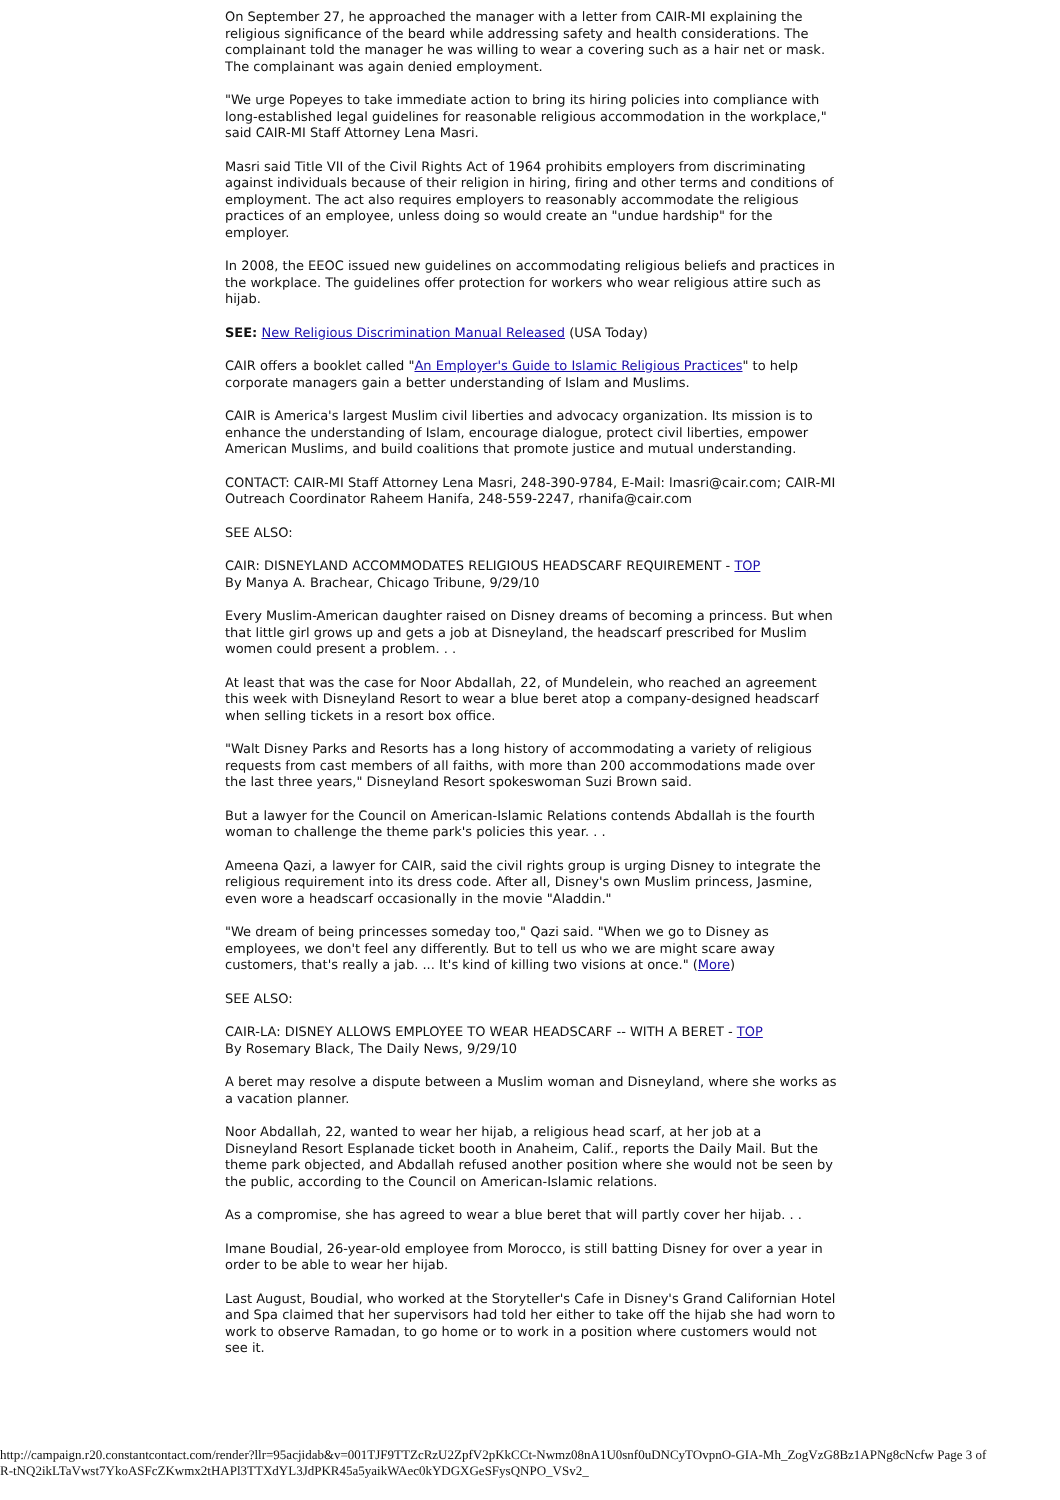On September 27, he approached the manager with a letter from CAIR-MI explaining the religious significance of the beard while addressing safety and health considerations. The complainant told the manager he was willing to wear a covering such as a hair net or mask. The complainant was again denied employment.
"We urge Popeyes to take immediate action to bring its hiring policies into compliance with long-established legal guidelines for reasonable religious accommodation in the workplace," said CAIR-MI Staff Attorney Lena Masri.
Masri said Title VII of the Civil Rights Act of 1964 prohibits employers from discriminating against individuals because of their religion in hiring, firing and other terms and conditions of employment. The act also requires employers to reasonably accommodate the religious practices of an employee, unless doing so would create an "undue hardship" for the employer.
In 2008, the EEOC issued new guidelines on accommodating religious beliefs and practices in the workplace. The guidelines offer protection for workers who wear religious attire such as hijab.
SEE: New Religious Discrimination Manual Released (USA Today)
CAIR offers a booklet called "An Employer's Guide to Islamic Religious Practices" to help corporate managers gain a better understanding of Islam and Muslims.
CAIR is America's largest Muslim civil liberties and advocacy organization. Its mission is to enhance the understanding of Islam, encourage dialogue, protect civil liberties, empower American Muslims, and build coalitions that promote justice and mutual understanding.
CONTACT: CAIR-MI Staff Attorney Lena Masri, 248-390-9784, E-Mail: lmasri@cair.com; CAIR-MI Outreach Coordinator Raheem Hanifa, 248-559-2247, rhanifa@cair.com
SEE ALSO:
CAIR: DISNEYLAND ACCOMMODATES RELIGIOUS HEADSCARF REQUIREMENT - TOP
By Manya A. Brachear, Chicago Tribune, 9/29/10
Every Muslim-American daughter raised on Disney dreams of becoming a princess. But when that little girl grows up and gets a job at Disneyland, the headscarf prescribed for Muslim women could present a problem. . .
At least that was the case for Noor Abdallah, 22, of Mundelein, who reached an agreement this week with Disneyland Resort to wear a blue beret atop a company-designed headscarf when selling tickets in a resort box office.
"Walt Disney Parks and Resorts has a long history of accommodating a variety of religious requests from cast members of all faiths, with more than 200 accommodations made over the last three years," Disneyland Resort spokeswoman Suzi Brown said.
But a lawyer for the Council on American-Islamic Relations contends Abdallah is the fourth woman to challenge the theme park's policies this year. . .
Ameena Qazi, a lawyer for CAIR, said the civil rights group is urging Disney to integrate the religious requirement into its dress code. After all, Disney's own Muslim princess, Jasmine, even wore a headscarf occasionally in the movie "Aladdin."
"We dream of being princesses someday too," Qazi said. "When we go to Disney as employees, we don't feel any differently. But to tell us who we are might scare away customers, that's really a jab. ... It's kind of killing two visions at once." (More)
SEE ALSO:
CAIR-LA: DISNEY ALLOWS EMPLOYEE TO WEAR HEADSCARF -- WITH A BERET - TOP
By Rosemary Black, The Daily News, 9/29/10
A beret may resolve a dispute between a Muslim woman and Disneyland, where she works as a vacation planner.
Noor Abdallah, 22, wanted to wear her hijab, a religious head scarf, at her job at a Disneyland Resort Esplanade ticket booth in Anaheim, Calif., reports the Daily Mail. But the theme park objected, and Abdallah refused another position where she would not be seen by the public, according to the Council on American-Islamic relations.
As a compromise, she has agreed to wear a blue beret that will partly cover her hijab. . .
Imane Boudial, 26-year-old employee from Morocco, is still batting Disney for over a year in order to be able to wear her hijab.
Last August, Boudial, who worked at the Storyteller's Cafe in Disney's Grand Californian Hotel and Spa claimed that her supervisors had told her either to take off the hijab she had worn to work to observe Ramadan, to go home or to work in a position where customers would not see it.
http://campaign.r20.constantcontact.com/render?llr=95acjidab&v=001TJF9TTZcRzU2ZpfV2pKkCCt-Nwmz08nA1U0snf0uDNCyTOvpnO-GIA-Mh_ZogVzG8Bz1APNg8cNcfw Page 3 of
R-tNQ2ikLTaVwst7YkoASFcZKwmx2tHAPl3TTXdYL3JdPKR45a5yaikWAec0kYDGXGeSFysQNPO_VSv2_